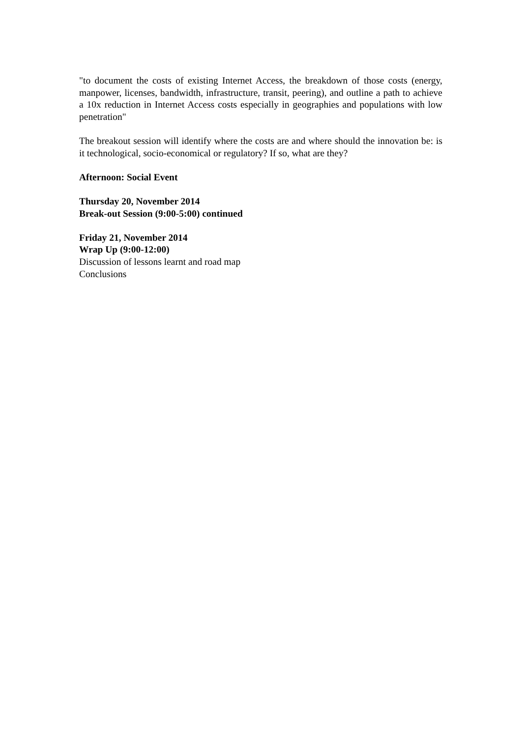"to document the costs of existing Internet Access, the breakdown of those costs (energy, manpower, licenses, bandwidth, infrastructure, transit, peering), and outline a path to achieve a 10x reduction in Internet Access costs especially in geographies and populations with low penetration"
The breakout session will identify where the costs are and where should the innovation be: is it technological, socio-economical or regulatory? If so, what are they?
Afternoon: Social Event
Thursday 20, November 2014
Break-out Session (9:00-5:00) continued
Friday 21, November 2014
Wrap Up (9:00-12:00)
Discussion of lessons learnt and road map
Conclusions